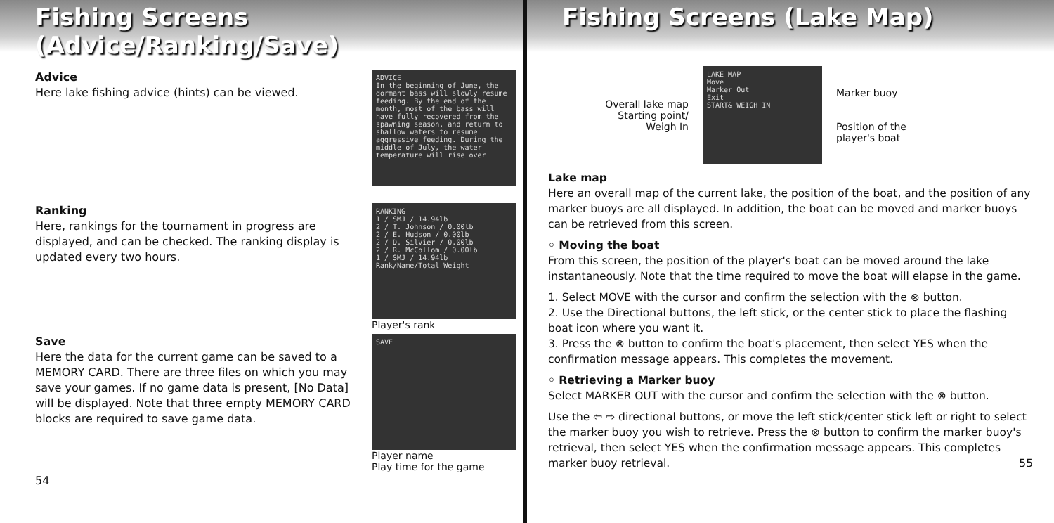Fishing Screens (Advice/Ranking/Save)
Advice
Here lake fishing advice (hints) can be viewed.
ADVICE
In the beginning of June, the dormant bass will slowly resume feeding. By the end of the month, most of the bass will have fully recovered from the spawning season, and return to shallow waters to resume aggressive feeding. During the middle of July, the water temperature will rise over
Ranking
Here, rankings for the tournament in progress are displayed, and can be checked. The ranking display is updated every two hours.
RANKING
1 / SMJ / 14.94lb
2 / T. Johnson / 0.00lb
2 / E. Hudson / 0.00lb
2 / D. Silvier / 0.00lb
2 / R. McCollom / 0.00lb
1 / SMJ / 14.94lb
Rank/Name/Total Weight
Player's rank
Save
Here the data for the current game can be saved to a MEMORY CARD. There are three files on which you may save your games. If no game data is present, [No Data] will be displayed. Note that three empty MEMORY CARD blocks are required to save game data.
54
SAVE
Player name
Play time for the game
Fishing Screens (Lake Map)
Overall lake map
Starting point/
Weigh In
LAKE MAP
Move
Marker Out
Exit
START& WEIGH IN
Marker buoy
Position of the
player's boat
Lake map
Here an overall map of the current lake, the position of the boat, and the position of any marker buoys are all displayed. In addition, the boat can be moved and marker buoys can be retrieved from this screen.
◦ Moving the boat
From this screen, the position of the player's boat can be moved around the lake instantaneously. Note that the time required to move the boat will elapse in the game.
1. Select MOVE with the cursor and confirm the selection with the ⊗ button.
2. Use the Directional buttons, the left stick, or the center stick to place the flashing boat icon where you want it.
3. Press the ⊗ button to confirm the boat's placement, then select YES when the confirmation message appears. This completes the movement.
◦ Retrieving a Marker buoy
Select MARKER OUT with the cursor and confirm the selection with the ⊗ button.
Use the ⇦ ⇨ directional buttons, or move the left stick/center stick left or right to select the marker buoy you wish to retrieve. Press the ⊗ button to confirm the marker buoy's retrieval, then select YES when the confirmation message appears. This completes marker buoy retrieval. 55